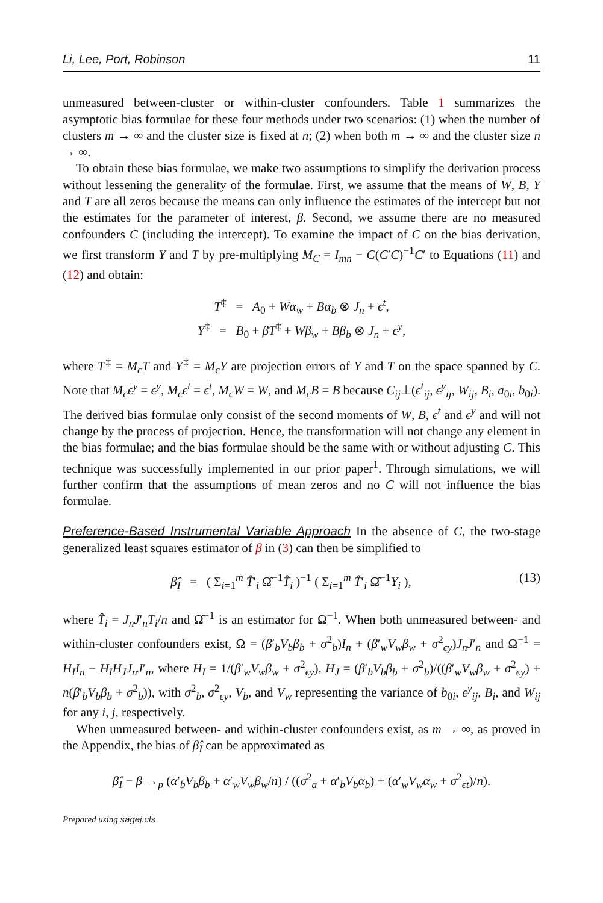Li, Lee, Port, Robinson 11
unmeasured between-cluster or within-cluster confounders. Table 1 summarizes the asymptotic bias formulae for these four methods under two scenarios: (1) when the number of clusters m → ∞ and the cluster size is fixed at n; (2) when both m → ∞ and the cluster size n → ∞.
To obtain these bias formulae, we make two assumptions to simplify the derivation process without lessening the generality of the formulae. First, we assume that the means of W, B, Y and T are all zeros because the means can only influence the estimates of the intercept but not the estimates for the parameter of interest, β. Second, we assume there are no measured confounders C (including the intercept). To examine the impact of C on the bias derivation, we first transform Y and T by pre-multiplying M<sub>C</sub> = I<sub>mn</sub> − C(C′C)<sup>−1</sup>C′ to Equations (11) and (12) and obtain:
T<sup>‡</sup> = A<sub>0</sub> + Wα<sub>w</sub> + Bα<sub>b</sub> ⊗ J<sub>n</sub> + ϵ<sup>t</sup>,
Y<sup>‡</sup> = B<sub>0</sub> + βT<sup>‡</sup> + Wβ<sub>w</sub> + Bβ<sub>b</sub> ⊗ J<sub>n</sub> + ϵ<sup>y</sup>,
where T<sup>‡</sup> = M<sub>c</sub>T and Y<sup>‡</sup> = M<sub>c</sub>Y are projection errors of Y and T on the space spanned by C. Note that M<sub>c</sub>ϵ<sup>y</sup> = ϵ<sup>y</sup>, M<sub>c</sub>ϵ<sup>t</sup> = ϵ<sup>t</sup>, M<sub>c</sub>W = W, and M<sub>c</sub>B = B because C<sub>ij</sub>⊥(ϵ<sup>t</sup><sub>ij</sub>, ϵ<sup>y</sup><sub>ij</sub>, W<sub>ij</sub>, B<sub>i</sub>, a<sub>0i</sub>, b<sub>0i</sub>). The derived bias formulae only consist of the second moments of W, B, ϵ<sup>t</sup> and ϵ<sup>y</sup> and will not change by the process of projection. Hence, the transformation will not change any element in the bias formulae; and the bias formulae should be the same with or without adjusting C. This technique was successfully implemented in our prior paper<sup>1</sup>. Through simulations, we will further confirm that the assumptions of mean zeros and no C will not influence the bias formulae.
Preference-Based Instrumental Variable Approach In the absence of C, the two-stage generalized least squares estimator of β in (3) can then be simplified to
β̂<sub>I</sub> = ( Σ<sub>i=1</sub><sup>m</sup> T̂′<sub>i</sub> Ω̂<sup>−1</sup>T̂<sub>i</sub> )<sup>−1</sup> ( Σ<sub>i=1</sub><sup>m</sup> T̂′<sub>i</sub> Ω̂<sup>−1</sup>Y<sub>i</sub> ), (13)
where T̂<sub>i</sub> = J<sub>n</sub>J′<sub>n</sub>T<sub>i</sub>/n and Ω̂<sup>−1</sup> is an estimator for Ω<sup>−1</sup>. When both unmeasured between- and within-cluster confounders exist, Ω = (β′<sub>b</sub>V<sub>b</sub>β<sub>b</sub> + σ<sup>2</sup><sub>b</sub>)I<sub>n</sub> + (β′<sub>w</sub>V<sub>w</sub>β<sub>w</sub> + σ<sup>2</sup><sub>ϵy</sub>)J<sub>n</sub>J′<sub>n</sub> and Ω<sup>−1</sup> = H<sub>I</sub>I<sub>n</sub> − H<sub>I</sub>H<sub>J</sub>J<sub>n</sub>J′<sub>n</sub>, where H<sub>I</sub> = 1/(β′<sub>w</sub>V<sub>w</sub>β<sub>w</sub> + σ<sup>2</sup><sub>ϵy</sub>), H<sub>J</sub> = (β′<sub>b</sub>V<sub>b</sub>β<sub>b</sub> + σ<sup>2</sup><sub>b</sub>)/((β′<sub>w</sub>V<sub>w</sub>β<sub>w</sub> + σ<sup>2</sup><sub>ϵy</sub>) + n(β′<sub>b</sub>V<sub>b</sub>β<sub>b</sub> + σ<sup>2</sup><sub>b</sub>)), with σ<sup>2</sup><sub>b</sub>, σ<sup>2</sup><sub>ϵy</sub>, V<sub>b</sub>, and V<sub>w</sub> representing the variance of b<sub>0i</sub>, ϵ<sup>y</sup><sub>ij</sub>, B<sub>i</sub>, and W<sub>ij</sub> for any i, j, respectively.
When unmeasured between- and within-cluster confounders exist, as m → ∞, as proved in the Appendix, the bias of β̂<sub>I</sub> can be approximated as
β̂<sub>I</sub> − β →<sub>p</sub> (α′<sub>b</sub>V<sub>b</sub>β<sub>b</sub> + α′<sub>w</sub>V<sub>w</sub>β<sub>w</sub>/n) / ((σ<sup>2</sup><sub>a</sub> + α′<sub>b</sub>V<sub>b</sub>α<sub>b</sub>) + (α′<sub>w</sub>V<sub>w</sub>α<sub>w</sub> + σ<sup>2</sup><sub>ϵt</sub>)/n).
Prepared using sagej.cls